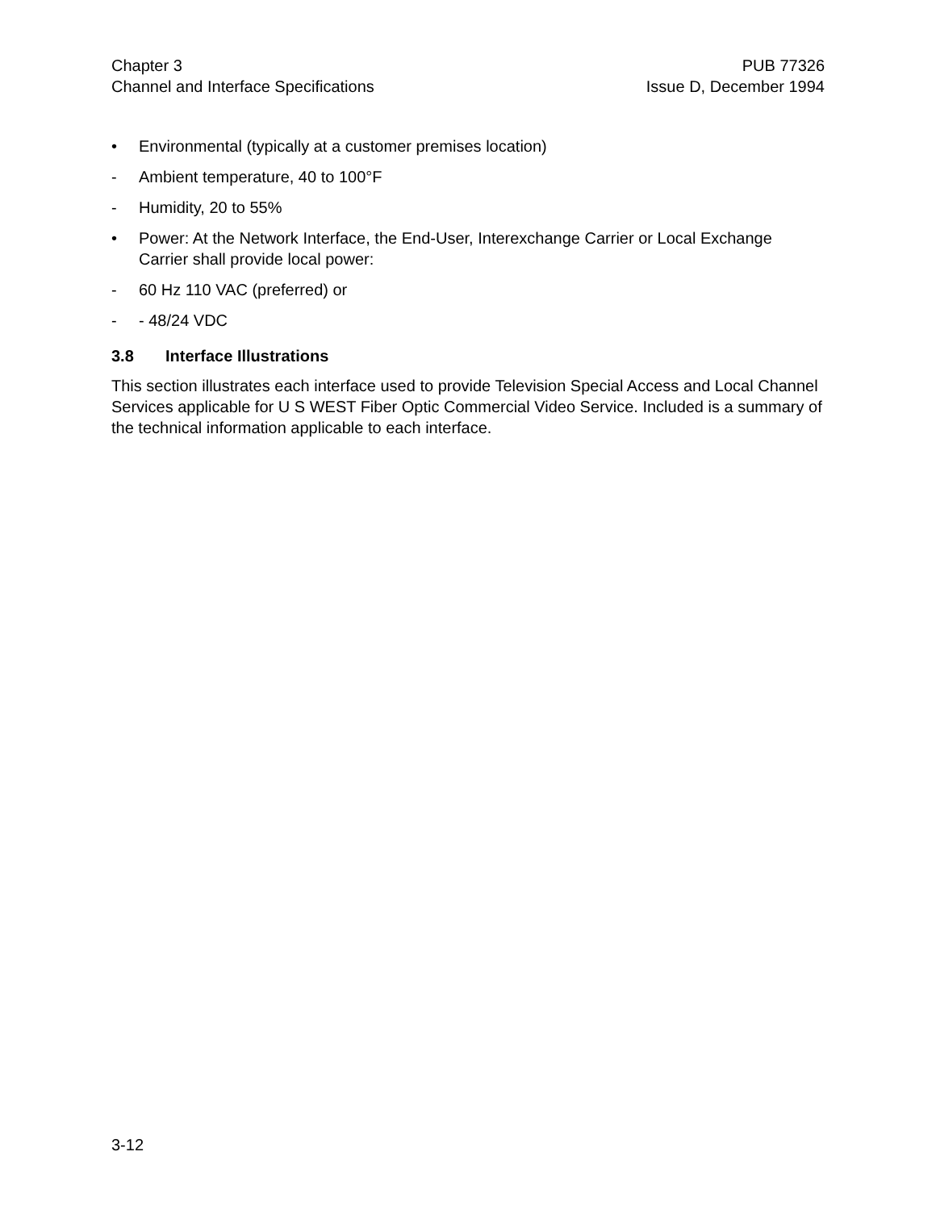Chapter 3
Channel and Interface Specifications
PUB 77326
Issue D, December 1994
• Environmental (typically at a customer premises location)
- Ambient temperature, 40 to 100°F
- Humidity, 20 to 55%
• Power: At the Network Interface, the End-User, Interexchange Carrier or Local Exchange Carrier shall provide local power:
- 60 Hz 110 VAC (preferred) or
- - 48/24 VDC
3.8 Interface Illustrations
This section illustrates each interface used to provide Television Special Access and Local Channel Services applicable for U S WEST Fiber Optic Commercial Video Service. Included is a summary of the technical information applicable to each interface.
3-12